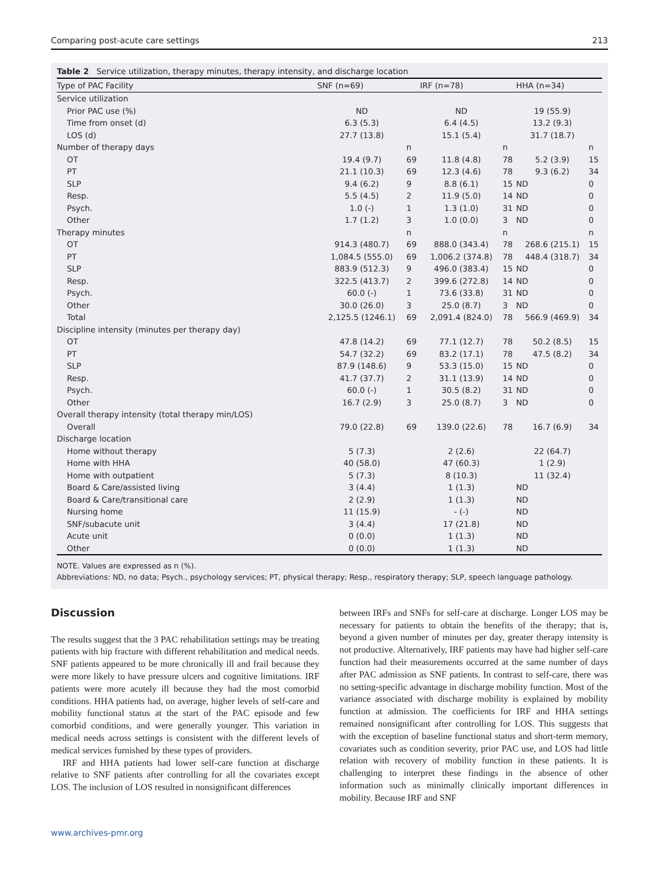Comparing post-acute care settings 213
Table 2 Service utilization, therapy minutes, therapy intensity, and discharge location
| Type of PAC Facility | SNF (n=69) | | IRF (n=78) | | HHA (n=34) | |
| --- | --- | --- | --- | --- | --- | --- |
| Service utilization | | | | | | |
| Prior PAC use (%) | ND | | ND | | 19 (55.9) | |
| Time from onset (d) | 6.3 (5.3) | | 6.4 (4.5) | | 13.2 (9.3) | |
| LOS (d) | 27.7 (13.8) | | 15.1 (5.4) | | 31.7 (18.7) | |
| Number of therapy days | | n | | n | | n |
| OT | 19.4 (9.7) | 69 | 11.8 (4.8) | 78 | 5.2 (3.9) | 15 |
| PT | 21.1 (10.3) | 69 | 12.3 (4.6) | 78 | 9.3 (6.2) | 34 |
| SLP | 9.4 (6.2) | 9 | 8.8 (6.1) | 15 | ND | 0 |
| Resp. | 5.5 (4.5) | 2 | 11.9 (5.0) | 14 | ND | 0 |
| Psych. | 1.0 (-) | 1 | 1.3 (1.0) | 31 | ND | 0 |
| Other | 1.7 (1.2) | 3 | 1.0 (0.0) | 3 | ND | 0 |
| Therapy minutes | | n | | n | | n |
| OT | 914.3 (480.7) | 69 | 888.0 (343.4) | 78 | 268.6 (215.1) | 15 |
| PT | 1,084.5 (555.0) | 69 | 1,006.2 (374.8) | 78 | 448.4 (318.7) | 34 |
| SLP | 883.9 (512.3) | 9 | 496.0 (383.4) | 15 | ND | 0 |
| Resp. | 322.5 (413.7) | 2 | 399.6 (272.8) | 14 | ND | 0 |
| Psych. | 60.0 (-) | 1 | 73.6 (33.8) | 31 | ND | 0 |
| Other | 30.0 (26.0) | 3 | 25.0 (8.7) | 3 | ND | 0 |
| Total | 2,125.5 (1246.1) | 69 | 2,091.4 (824.0) | 78 | 566.9 (469.9) | 34 |
| Discipline intensity (minutes per therapy day) | | | | | | |
| OT | 47.8 (14.2) | 69 | 77.1 (12.7) | 78 | 50.2 (8.5) | 15 |
| PT | 54.7 (32.2) | 69 | 83.2 (17.1) | 78 | 47.5 (8.2) | 34 |
| SLP | 87.9 (148.6) | 9 | 53.3 (15.0) | 15 | ND | 0 |
| Resp. | 41.7 (37.7) | 2 | 31.1 (13.9) | 14 | ND | 0 |
| Psych. | 60.0 (-) | 1 | 30.5 (8.2) | 31 | ND | 0 |
| Other | 16.7 (2.9) | 3 | 25.0 (8.7) | 3 | ND | 0 |
| Overall therapy intensity (total therapy min/LOS) | | | | | | |
| Overall | 79.0 (22.8) | 69 | 139.0 (22.6) | 78 | 16.7 (6.9) | 34 |
| Discharge location | | | | | | |
| Home without therapy | 5 (7.3) | | 2 (2.6) | | 22 (64.7) | |
| Home with HHA | 40 (58.0) | | 47 (60.3) | | 1 (2.9) | |
| Home with outpatient | 5 (7.3) | | 8 (10.3) | | 11 (32.4) | |
| Board & Care/assisted living | 3 (4.4) | | 1 (1.3) | | ND | |
| Board & Care/transitional care | 2 (2.9) | | 1 (1.3) | | ND | |
| Nursing home | 11 (15.9) | | - (-) | | ND | |
| SNF/subacute unit | 3 (4.4) | | 17 (21.8) | | ND | |
| Acute unit | 0 (0.0) | | 1 (1.3) | | ND | |
| Other | 0 (0.0) | | 1 (1.3) | | ND | |
NOTE. Values are expressed as n (%).
Abbreviations: ND, no data; Psych., psychology services; PT, physical therapy; Resp., respiratory therapy; SLP, speech language pathology.
Discussion
The results suggest that the 3 PAC rehabilitation settings may be treating patients with hip fracture with different rehabilitation and medical needs. SNF patients appeared to be more chronically ill and frail because they were more likely to have pressure ulcers and cognitive limitations. IRF patients were more acutely ill because they had the most comorbid conditions. HHA patients had, on average, higher levels of self-care and mobility functional status at the start of the PAC episode and few comorbid conditions, and were generally younger. This variation in medical needs across settings is consistent with the different levels of medical services furnished by these types of providers.
IRF and HHA patients had lower self-care function at discharge relative to SNF patients after controlling for all the covariates except LOS. The inclusion of LOS resulted in nonsignificant differences
between IRFs and SNFs for self-care at discharge. Longer LOS may be necessary for patients to obtain the benefits of the therapy; that is, beyond a given number of minutes per day, greater therapy intensity is not productive. Alternatively, IRF patients may have had higher self-care function had their measurements occurred at the same number of days after PAC admission as SNF patients. In contrast to self-care, there was no setting-specific advantage in discharge mobility function. Most of the variance associated with discharge mobility is explained by mobility function at admission. The coefficients for IRF and HHA settings remained nonsignificant after controlling for LOS. This suggests that with the exception of baseline functional status and short-term memory, covariates such as condition severity, prior PAC use, and LOS had little relation with recovery of mobility function in these patients. It is challenging to interpret these findings in the absence of other information such as minimally clinically important differences in mobility. Because IRF and SNF
www.archives-pmr.org